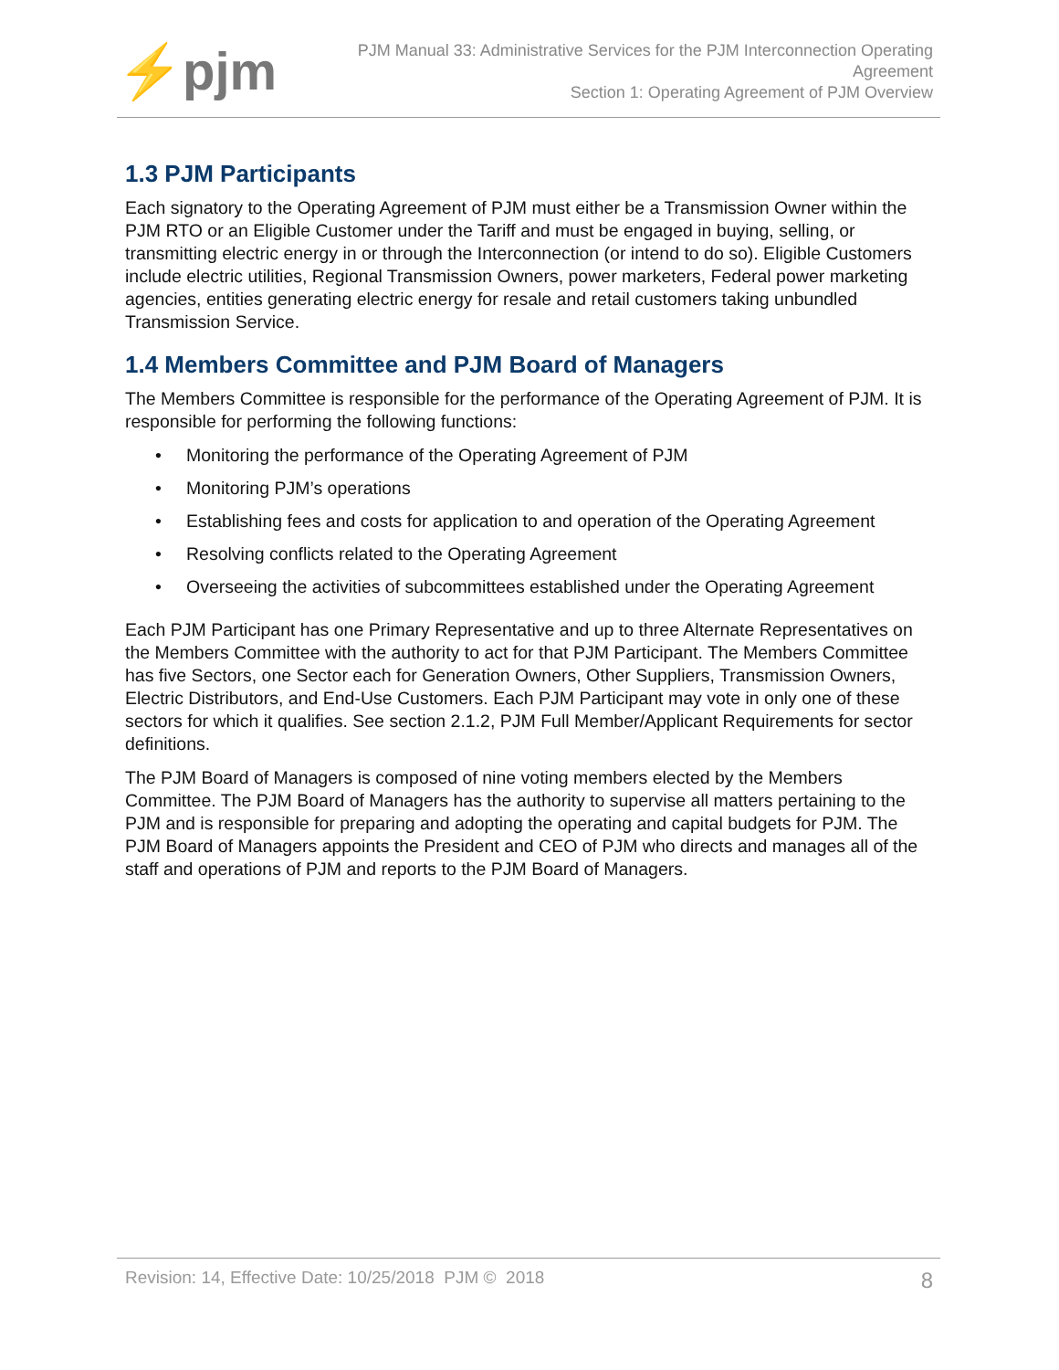⚡pjm
PJM Manual 33: Administrative Services for the PJM Interconnection Operating
Agreement
Section 1: Operating Agreement of PJM Overview
1.3 PJM Participants
Each signatory to the Operating Agreement of PJM must either be a Transmission Owner within the PJM RTO or an Eligible Customer under the Tariff and must be engaged in buying, selling, or transmitting electric energy in or through the Interconnection (or intend to do so). Eligible Customers include electric utilities, Regional Transmission Owners, power marketers, Federal power marketing agencies, entities generating electric energy for resale and retail customers taking unbundled Transmission Service.
1.4 Members Committee and PJM Board of Managers
The Members Committee is responsible for the performance of the Operating Agreement of PJM. It is responsible for performing the following functions:
• Monitoring the performance of the Operating Agreement of PJM
• Monitoring PJM’s operations
• Establishing fees and costs for application to and operation of the Operating Agreement
• Resolving conflicts related to the Operating Agreement
• Overseeing the activities of subcommittees established under the Operating Agreement
Each PJM Participant has one Primary Representative and up to three Alternate Representatives on the Members Committee with the authority to act for that PJM Participant. The Members Committee has five Sectors, one Sector each for Generation Owners, Other Suppliers, Transmission Owners, Electric Distributors, and End-Use Customers. Each PJM Participant may vote in only one of these sectors for which it qualifies. See section 2.1.2, PJM Full Member/Applicant Requirements for sector definitions.
The PJM Board of Managers is composed of nine voting members elected by the Members Committee. The PJM Board of Managers has the authority to supervise all matters pertaining to the PJM and is responsible for preparing and adopting the operating and capital budgets for PJM. The PJM Board of Managers appoints the President and CEO of PJM who directs and manages all of the staff and operations of PJM and reports to the PJM Board of Managers.
Revision: 14, Effective Date: 10/25/2018 PJM © 2018 8